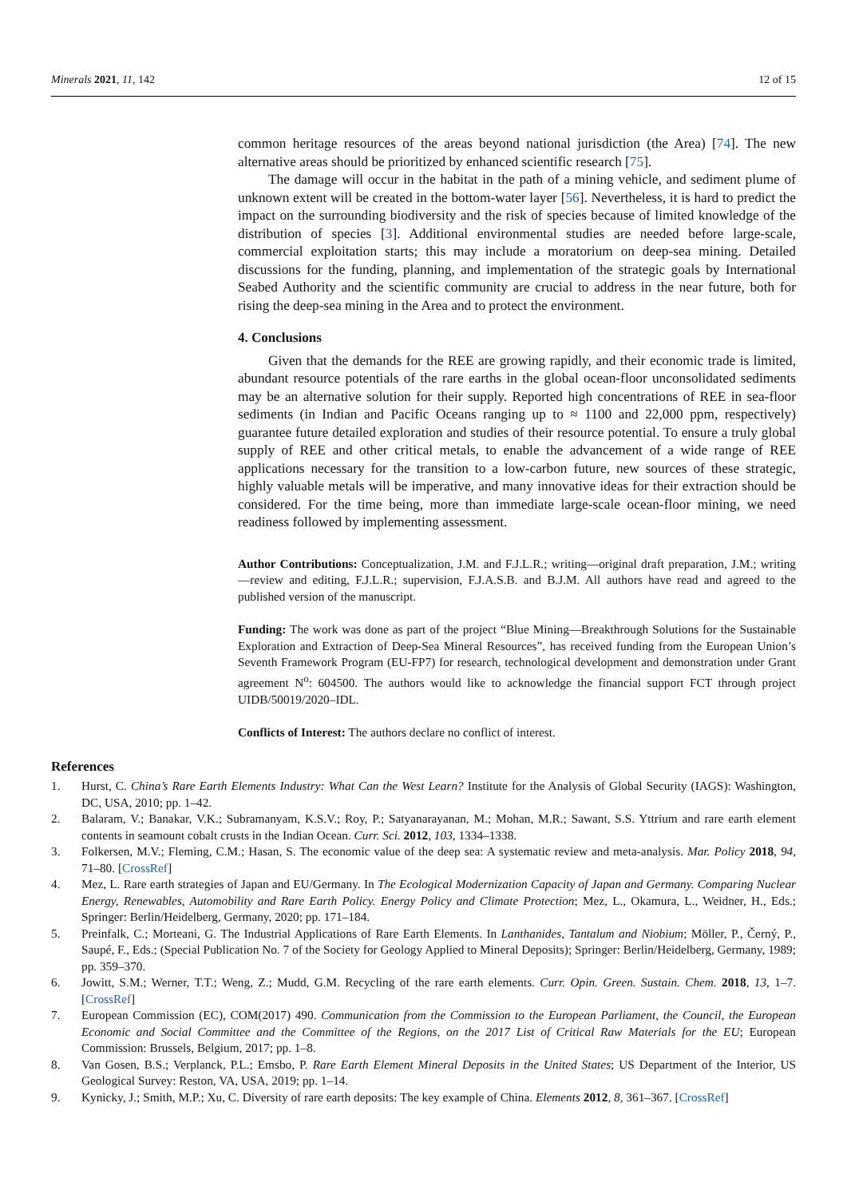Minerals 2021, 11, 142 12 of 15
common heritage resources of the areas beyond national jurisdiction (the Area) [74]. The new alternative areas should be prioritized by enhanced scientific research [75].
The damage will occur in the habitat in the path of a mining vehicle, and sediment plume of unknown extent will be created in the bottom-water layer [56]. Nevertheless, it is hard to predict the impact on the surrounding biodiversity and the risk of species because of limited knowledge of the distribution of species [3]. Additional environmental studies are needed before large-scale, commercial exploitation starts; this may include a moratorium on deep-sea mining. Detailed discussions for the funding, planning, and implementation of the strategic goals by International Seabed Authority and the scientific community are crucial to address in the near future, both for rising the deep-sea mining in the Area and to protect the environment.
4. Conclusions
Given that the demands for the REE are growing rapidly, and their economic trade is limited, abundant resource potentials of the rare earths in the global ocean-floor unconsolidated sediments may be an alternative solution for their supply. Reported high concentrations of REE in sea-floor sediments (in Indian and Pacific Oceans ranging up to ≈ 1100 and 22,000 ppm, respectively) guarantee future detailed exploration and studies of their resource potential. To ensure a truly global supply of REE and other critical metals, to enable the advancement of a wide range of REE applications necessary for the transition to a low-carbon future, new sources of these strategic, highly valuable metals will be imperative, and many innovative ideas for their extraction should be considered. For the time being, more than immediate large-scale ocean-floor mining, we need readiness followed by implementing assessment.
Author Contributions: Conceptualization, J.M. and F.J.L.R.; writing—original draft preparation, J.M.; writing—review and editing, F.J.L.R.; supervision, F.J.A.S.B. and B.J.M. All authors have read and agreed to the published version of the manuscript.
Funding: The work was done as part of the project “Blue Mining—Breakthrough Solutions for the Sustainable Exploration and Extraction of Deep-Sea Mineral Resources”, has received funding from the European Union’s Seventh Framework Program (EU-FP7) for research, technological development and demonstration under Grant agreement N<sup>o</sup>: 604500. The authors would like to acknowledge the financial support FCT through project UIDB/50019/2020–IDL.
Conflicts of Interest: The authors declare no conflict of interest.
References
1. Hurst, C. China’s Rare Earth Elements Industry: What Can the West Learn? Institute for the Analysis of Global Security (IAGS): Washington, DC, USA, 2010; pp. 1–42.
2. Balaram, V.; Banakar, V.K.; Subramanyam, K.S.V.; Roy, P.; Satyanarayanan, M.; Mohan, M.R.; Sawant, S.S. Yttrium and rare earth element contents in seamount cobalt crusts in the Indian Ocean. Curr. Sci. 2012, 103, 1334–1338.
3. Folkersen, M.V.; Fleming, C.M.; Hasan, S. The economic value of the deep sea: A systematic review and meta-analysis. Mar. Policy 2018, 94, 71–80. [CrossRef]
4. Mez, L. Rare earth strategies of Japan and EU/Germany. In The Ecological Modernization Capacity of Japan and Germany. Comparing Nuclear Energy, Renewables, Automobility and Rare Earth Policy. Energy Policy and Climate Protection; Mez, L., Okamura, L., Weidner, H., Eds.; Springer: Berlin/Heidelberg, Germany, 2020; pp. 171–184.
5. Preinfalk, C.; Morteani, G. The Industrial Applications of Rare Earth Elements. In Lanthanides, Tantalum and Niobium; Möller, P., Černý, P., Saupé, F., Eds.; (Special Publication No. 7 of the Society for Geology Applied to Mineral Deposits); Springer: Berlin/Heidelberg, Germany, 1989; pp. 359–370.
6. Jowitt, S.M.; Werner, T.T.; Weng, Z.; Mudd, G.M. Recycling of the rare earth elements. Curr. Opin. Green. Sustain. Chem. 2018, 13, 1–7. [CrossRef]
7. European Commission (EC), COM(2017) 490. Communication from the Commission to the European Parliament, the Council, the European Economic and Social Committee and the Committee of the Regions, on the 2017 List of Critical Raw Materials for the EU; European Commission: Brussels, Belgium, 2017; pp. 1–8.
8. Van Gosen, B.S.; Verplanck, P.L.; Emsbo, P. Rare Earth Element Mineral Deposits in the United States; US Department of the Interior, US Geological Survey: Reston, VA, USA, 2019; pp. 1–14.
9. Kynicky, J.; Smith, M.P.; Xu, C. Diversity of rare earth deposits: The key example of China. Elements 2012, 8, 361–367. [CrossRef]